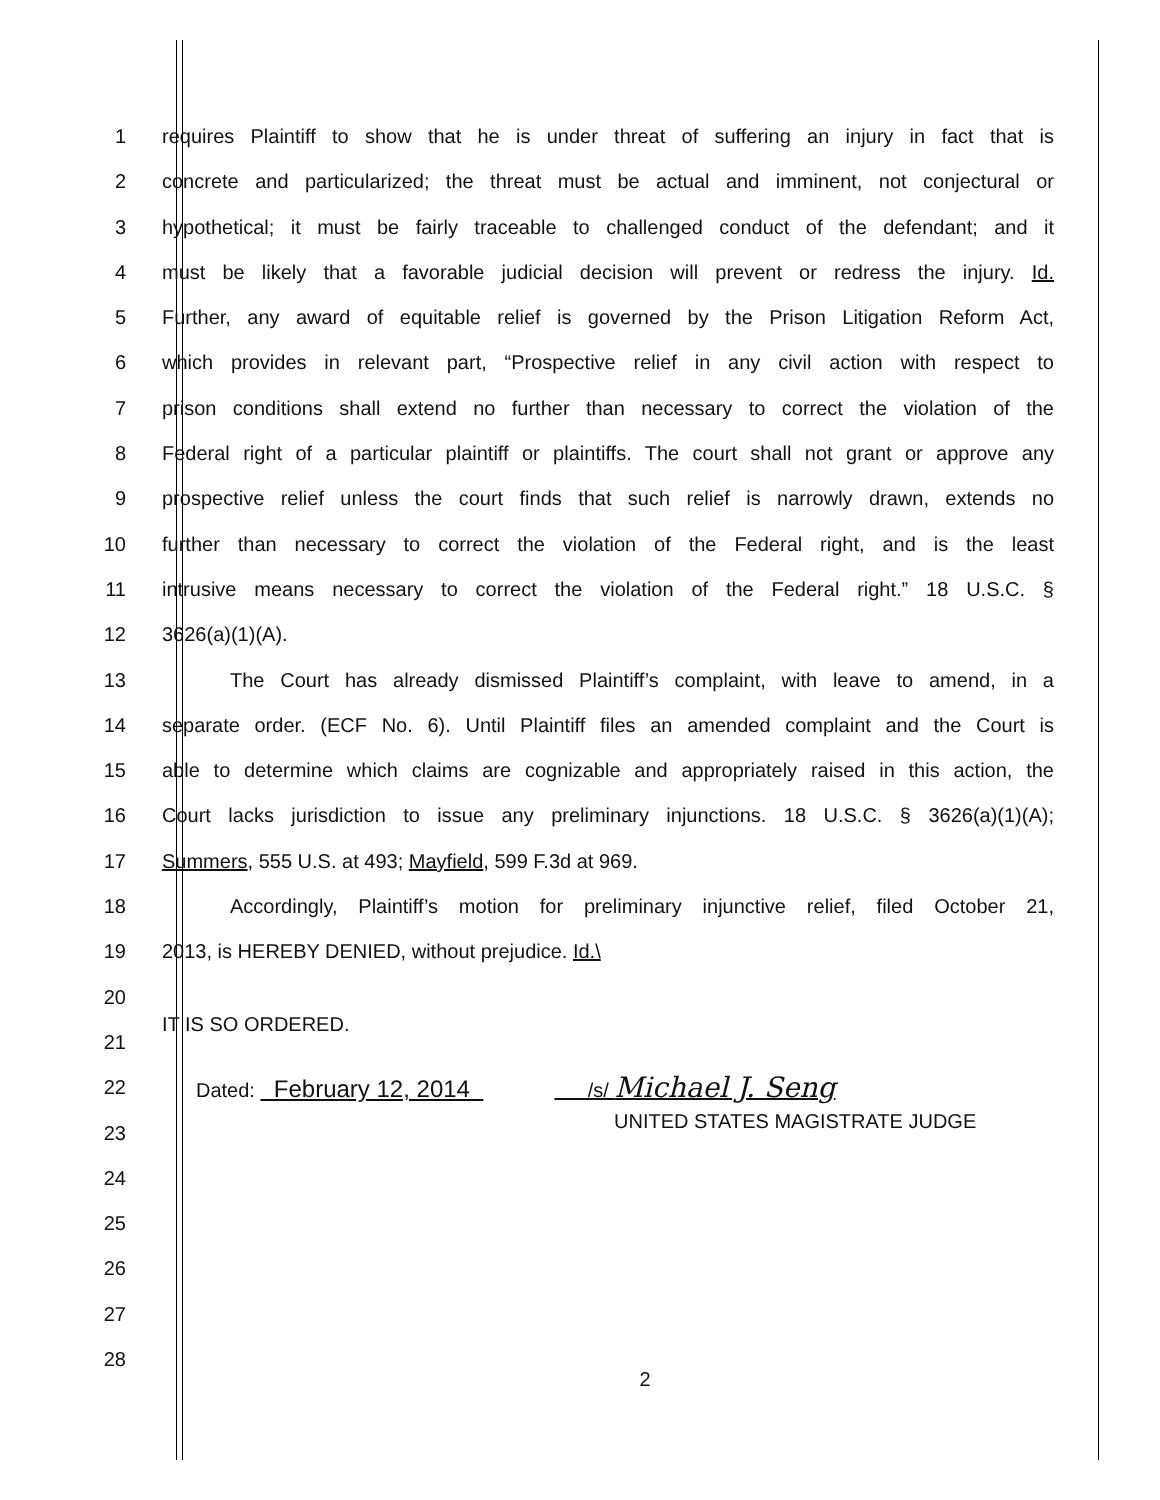1 requires Plaintiff to show that he is under threat of suffering an injury in fact that is
2 concrete and particularized; the threat must be actual and imminent, not conjectural or
3 hypothetical; it must be fairly traceable to challenged conduct of the defendant; and it
4 must be likely that a favorable judicial decision will prevent or redress the injury. Id.
5 Further, any award of equitable relief is governed by the Prison Litigation Reform Act,
6 which provides in relevant part, “Prospective relief in any civil action with respect to
7 prison conditions shall extend no further than necessary to correct the violation of the
8 Federal right of a particular plaintiff or plaintiffs. The court shall not grant or approve any
9 prospective relief unless the court finds that such relief is narrowly drawn, extends no
10 further than necessary to correct the violation of the Federal right, and is the least
11 intrusive means necessary to correct the violation of the Federal right.” 18 U.S.C. §
12 3626(a)(1)(A).
13 The Court has already dismissed Plaintiff’s complaint, with leave to amend, in a
14 separate order. (ECF No. 6). Until Plaintiff files an amended complaint and the Court is
15 able to determine which claims are cognizable and appropriately raised in this action, the
16 Court lacks jurisdiction to issue any preliminary injunctions. 18 U.S.C. § 3626(a)(1)(A);
17 Summers, 555 U.S. at 493; Mayfield, 599 F.3d at 969.
18 Accordingly, Plaintiff’s motion for preliminary injunctive relief, filed October 21,
19 2013, is HEREBY DENIED, without prejudice. Id.\
20
21 IT IS SO ORDERED.
22 Dated: February 12, 2014 /s/ Michael J. Seng
23 UNITED STATES MAGISTRATE JUDGE
24
25
26
27
28
2